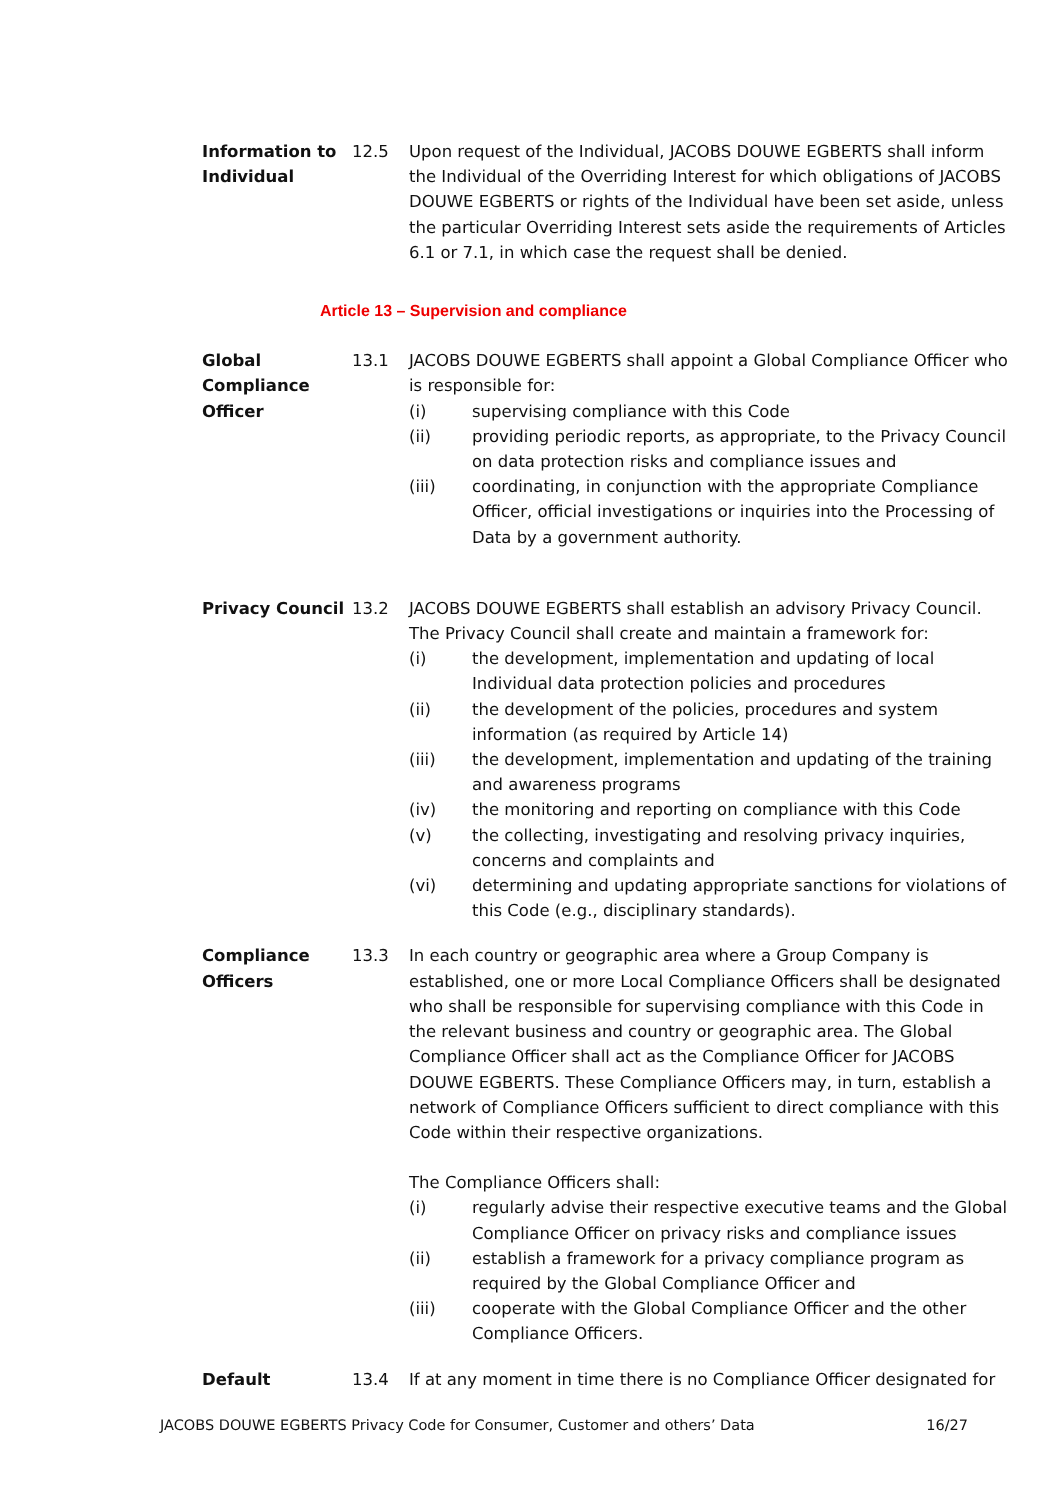Information to Individual
12.5 Upon request of the Individual, JACOBS DOUWE EGBERTS shall inform the Individual of the Overriding Interest for which obligations of JACOBS DOUWE EGBERTS or rights of the Individual have been set aside, unless the particular Overriding Interest sets aside the requirements of Articles 6.1 or 7.1, in which case the request shall be denied.
Article 13 – Supervision and compliance
Global Compliance Officer
13.1 JACOBS DOUWE EGBERTS shall appoint a Global Compliance Officer who is responsible for:
(i) supervising compliance with this Code
(ii) providing periodic reports, as appropriate, to the Privacy Council on data protection risks and compliance issues and
(iii) coordinating, in conjunction with the appropriate Compliance Officer, official investigations or inquiries into the Processing of Data by a government authority.
Privacy Council 13.2 JACOBS DOUWE EGBERTS shall establish an advisory Privacy Council. The Privacy Council shall create and maintain a framework for:
(i) the development, implementation and updating of local Individual data protection policies and procedures
(ii) the development of the policies, procedures and system information (as required by Article 14)
(iii) the development, implementation and updating of the training and awareness programs
(iv) the monitoring and reporting on compliance with this Code
(v) the collecting, investigating and resolving privacy inquiries, concerns and complaints and
(vi) determining and updating appropriate sanctions for violations of this Code (e.g., disciplinary standards).
Compliance Officers
13.3 In each country or geographic area where a Group Company is established, one or more Local Compliance Officers shall be designated who shall be responsible for supervising compliance with this Code in the relevant business and country or geographic area. The Global Compliance Officer shall act as the Compliance Officer for JACOBS DOUWE EGBERTS. These Compliance Officers may, in turn, establish a network of Compliance Officers sufficient to direct compliance with this Code within their respective organizations.
The Compliance Officers shall:
(i) regularly advise their respective executive teams and the Global Compliance Officer on privacy risks and compliance issues
(ii) establish a framework for a privacy compliance program as required by the Global Compliance Officer and
(iii) cooperate with the Global Compliance Officer and the other Compliance Officers.
Default 13.4 If at any moment in time there is no Compliance Officer designated for
JACOBS DOUWE EGBERTS Privacy Code for Consumer, Customer and others’ Data 16/27